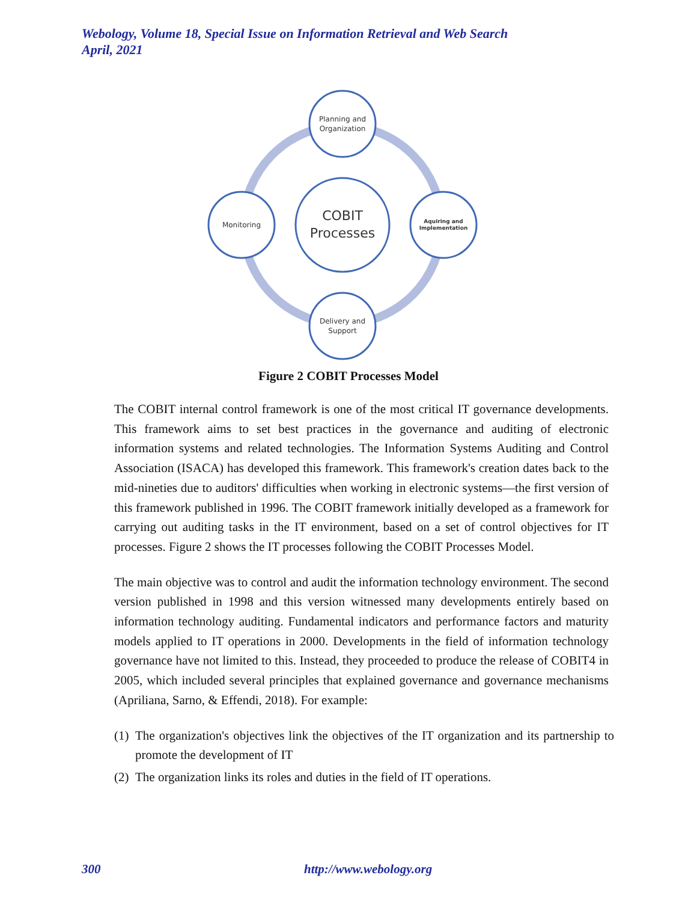Webology, Volume 18, Special Issue on Information Retrieval and Web Search
April, 2021
COBIT
Processes
Planning and
Organization
Aquiring and
Implementation
Delivery and
Support
Monitoring
Figure 2 COBIT Processes Model
The COBIT internal control framework is one of the most critical IT governance developments. This framework aims to set best practices in the governance and auditing of electronic information systems and related technologies. The Information Systems Auditing and Control Association (ISACA) has developed this framework. This framework's creation dates back to the mid-nineties due to auditors' difficulties when working in electronic systems—the first version of this framework published in 1996. The COBIT framework initially developed as a framework for carrying out auditing tasks in the IT environment, based on a set of control objectives for IT processes. Figure 2 shows the IT processes following the COBIT Processes Model.
The main objective was to control and audit the information technology environment. The second version published in 1998 and this version witnessed many developments entirely based on information technology auditing. Fundamental indicators and performance factors and maturity models applied to IT operations in 2000. Developments in the field of information technology governance have not limited to this. Instead, they proceeded to produce the release of COBIT4 in 2005, which included several principles that explained governance and governance mechanisms (Apriliana, Sarno, & Effendi, 2018). For example:
(1)
The organization's objectives link the objectives of the IT organization and its partnership to promote the development of IT
(2)
The organization links its roles and duties in the field of IT operations.
300 http://www.webology.org